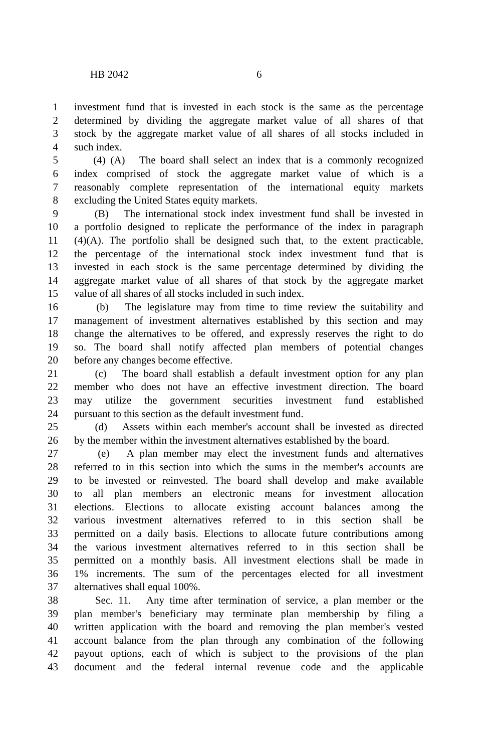HB 2042 6
1 investment fund that is invested in each stock is the same as the percentage
2 determined by dividing the aggregate market value of all shares of that
3 stock by the aggregate market value of all shares of all stocks included in
4 such index.
5 (4) (A) The board shall select an index that is a commonly recognized
6 index comprised of stock the aggregate market value of which is a
7 reasonably complete representation of the international equity markets
8 excluding the United States equity markets.
9 (B) The international stock index investment fund shall be invested in
10 a portfolio designed to replicate the performance of the index in paragraph
11 (4)(A). The portfolio shall be designed such that, to the extent practicable,
12 the percentage of the international stock index investment fund that is
13 invested in each stock is the same percentage determined by dividing the
14 aggregate market value of all shares of that stock by the aggregate market
15 value of all shares of all stocks included in such index.
16 (b) The legislature may from time to time review the suitability and
17 management of investment alternatives established by this section and may
18 change the alternatives to be offered, and expressly reserves the right to do
19 so. The board shall notify affected plan members of potential changes
20 before any changes become effective.
21 (c) The board shall establish a default investment option for any plan
22 member who does not have an effective investment direction. The board
23 may utilize the government securities investment fund established
24 pursuant to this section as the default investment fund.
25 (d) Assets within each member's account shall be invested as directed
26 by the member within the investment alternatives established by the board.
27 (e) A plan member may elect the investment funds and alternatives
28 referred to in this section into which the sums in the member's accounts are
29 to be invested or reinvested. The board shall develop and make available
30 to all plan members an electronic means for investment allocation
31 elections. Elections to allocate existing account balances among the
32 various investment alternatives referred to in this section shall be
33 permitted on a daily basis. Elections to allocate future contributions among
34 the various investment alternatives referred to in this section shall be
35 permitted on a monthly basis. All investment elections shall be made in
36 1% increments. The sum of the percentages elected for all investment
37 alternatives shall equal 100%.
38 Sec. 11. Any time after termination of service, a plan member or the
39 plan member's beneficiary may terminate plan membership by filing a
40 written application with the board and removing the plan member's vested
41 account balance from the plan through any combination of the following
42 payout options, each of which is subject to the provisions of the plan
43 document and the federal internal revenue code and the applicable